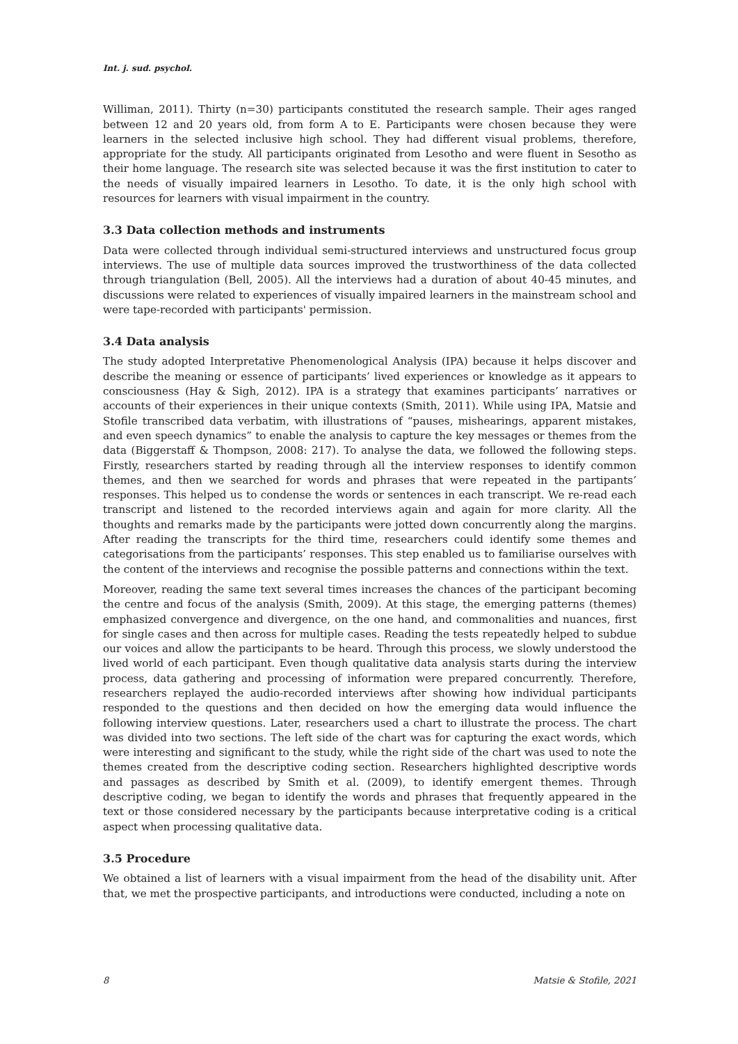Int. j. sud. psychol.
Williman, 2011). Thirty (n=30) participants constituted the research sample. Their ages ranged between 12 and 20 years old, from form A to E. Participants were chosen because they were learners in the selected inclusive high school. They had different visual problems, therefore, appropriate for the study. All participants originated from Lesotho and were fluent in Sesotho as their home language. The research site was selected because it was the first institution to cater to the needs of visually impaired learners in Lesotho. To date, it is the only high school with resources for learners with visual impairment in the country.
3.3 Data collection methods and instruments
Data were collected through individual semi-structured interviews and unstructured focus group interviews. The use of multiple data sources improved the trustworthiness of the data collected through triangulation (Bell, 2005). All the interviews had a duration of about 40-45 minutes, and discussions were related to experiences of visually impaired learners in the mainstream school and were tape-recorded with participants' permission.
3.4 Data analysis
The study adopted Interpretative Phenomenological Analysis (IPA) because it helps discover and describe the meaning or essence of participants’ lived experiences or knowledge as it appears to consciousness (Hay & Sigh, 2012). IPA is a strategy that examines participants’ narratives or accounts of their experiences in their unique contexts (Smith, 2011). While using IPA, Matsie and Stofile transcribed data verbatim, with illustrations of “pauses, mishearings, apparent mistakes, and even speech dynamics” to enable the analysis to capture the key messages or themes from the data (Biggerstaff & Thompson, 2008: 217). To analyse the data, we followed the following steps. Firstly, researchers started by reading through all the interview responses to identify common themes, and then we searched for words and phrases that were repeated in the partipants’ responses. This helped us to condense the words or sentences in each transcript. We re-read each transcript and listened to the recorded interviews again and again for more clarity. All the thoughts and remarks made by the participants were jotted down concurrently along the margins. After reading the transcripts for the third time, researchers could identify some themes and categorisations from the participants’ responses. This step enabled us to familiarise ourselves with the content of the interviews and recognise the possible patterns and connections within the text.
Moreover, reading the same text several times increases the chances of the participant becoming the centre and focus of the analysis (Smith, 2009). At this stage, the emerging patterns (themes) emphasized convergence and divergence, on the one hand, and commonalities and nuances, first for single cases and then across for multiple cases. Reading the tests repeatedly helped to subdue our voices and allow the participants to be heard. Through this process, we slowly understood the lived world of each participant. Even though qualitative data analysis starts during the interview process, data gathering and processing of information were prepared concurrently. Therefore, researchers replayed the audio-recorded interviews after showing how individual participants responded to the questions and then decided on how the emerging data would influence the following interview questions. Later, researchers used a chart to illustrate the process. The chart was divided into two sections. The left side of the chart was for capturing the exact words, which were interesting and significant to the study, while the right side of the chart was used to note the themes created from the descriptive coding section. Researchers highlighted descriptive words and passages as described by Smith et al. (2009), to identify emergent themes. Through descriptive coding, we began to identify the words and phrases that frequently appeared in the text or those considered necessary by the participants because interpretative coding is a critical aspect when processing qualitative data.
3.5 Procedure
We obtained a list of learners with a visual impairment from the head of the disability unit. After that, we met the prospective participants, and introductions were conducted, including a note on
8 Matsie & Stofile, 2021